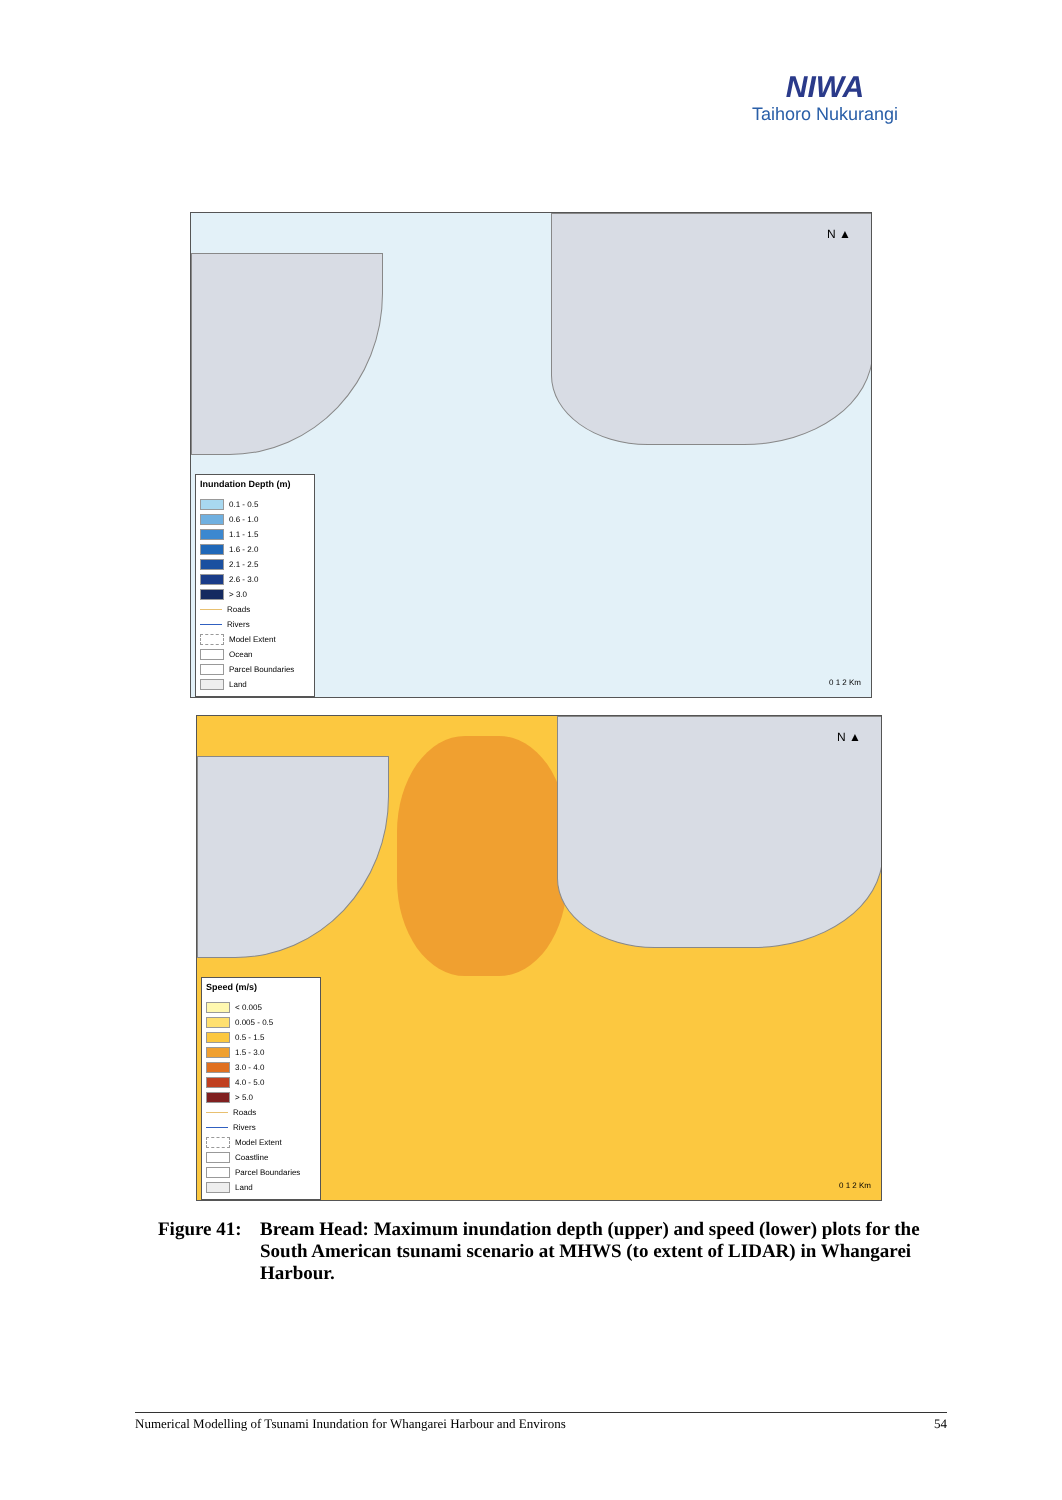NIWA
Taihoro Nukurangi
N ▲
0 1 2 Km
Inundation Depth (m)
0.1 - 0.5
0.6 - 1.0
1.1 - 1.5
1.6 - 2.0
2.1 - 2.5
2.6 - 3.0
> 3.0
Roads
Rivers
Model Extent
Ocean
Parcel Boundaries
Land
N ▲
0 1 2 Km
Speed (m/s)
< 0.005
0.005 - 0.5
0.5 - 1.5
1.5 - 3.0
3.0 - 4.0
4.0 - 5.0
> 5.0
Roads
Rivers
Model Extent
Coastline
Parcel Boundaries
Land
Figure 41:
Bream Head: Maximum inundation depth (upper) and speed (lower) plots for the South American tsunami scenario at MHWS (to extent of LIDAR) in Whangarei Harbour.
Numerical Modelling of Tsunami Inundation for Whangarei Harbour and Environs 54